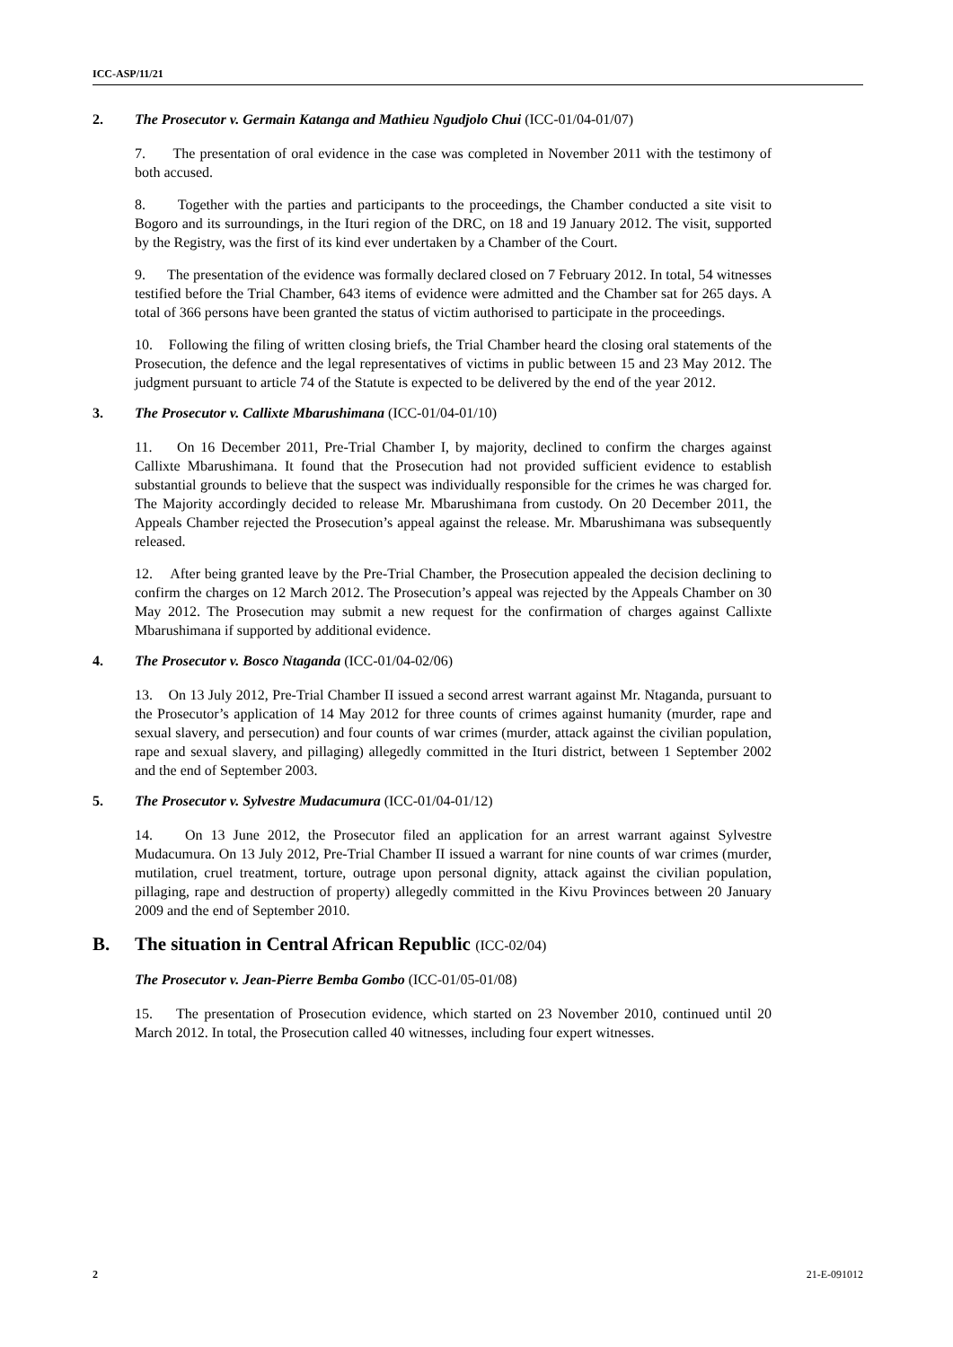ICC-ASP/11/21
2. The Prosecutor v. Germain Katanga and Mathieu Ngudjolo Chui (ICC-01/04-01/07)
7. The presentation of oral evidence in the case was completed in November 2011 with the testimony of both accused.
8. Together with the parties and participants to the proceedings, the Chamber conducted a site visit to Bogoro and its surroundings, in the Ituri region of the DRC, on 18 and 19 January 2012. The visit, supported by the Registry, was the first of its kind ever undertaken by a Chamber of the Court.
9. The presentation of the evidence was formally declared closed on 7 February 2012. In total, 54 witnesses testified before the Trial Chamber, 643 items of evidence were admitted and the Chamber sat for 265 days. A total of 366 persons have been granted the status of victim authorised to participate in the proceedings.
10. Following the filing of written closing briefs, the Trial Chamber heard the closing oral statements of the Prosecution, the defence and the legal representatives of victims in public between 15 and 23 May 2012. The judgment pursuant to article 74 of the Statute is expected to be delivered by the end of the year 2012.
3. The Prosecutor v. Callixte Mbarushimana (ICC-01/04-01/10)
11. On 16 December 2011, Pre-Trial Chamber I, by majority, declined to confirm the charges against Callixte Mbarushimana. It found that the Prosecution had not provided sufficient evidence to establish substantial grounds to believe that the suspect was individually responsible for the crimes he was charged for. The Majority accordingly decided to release Mr. Mbarushimana from custody. On 20 December 2011, the Appeals Chamber rejected the Prosecution’s appeal against the release. Mr. Mbarushimana was subsequently released.
12. After being granted leave by the Pre-Trial Chamber, the Prosecution appealed the decision declining to confirm the charges on 12 March 2012. The Prosecution’s appeal was rejected by the Appeals Chamber on 30 May 2012. The Prosecution may submit a new request for the confirmation of charges against Callixte Mbarushimana if supported by additional evidence.
4. The Prosecutor v. Bosco Ntaganda (ICC-01/04-02/06)
13. On 13 July 2012, Pre-Trial Chamber II issued a second arrest warrant against Mr. Ntaganda, pursuant to the Prosecutor’s application of 14 May 2012 for three counts of crimes against humanity (murder, rape and sexual slavery, and persecution) and four counts of war crimes (murder, attack against the civilian population, rape and sexual slavery, and pillaging) allegedly committed in the Ituri district, between 1 September 2002 and the end of September 2003.
5. The Prosecutor v. Sylvestre Mudacumura (ICC-01/04-01/12)
14. On 13 June 2012, the Prosecutor filed an application for an arrest warrant against Sylvestre Mudacumura. On 13 July 2012, Pre-Trial Chamber II issued a warrant for nine counts of war crimes (murder, mutilation, cruel treatment, torture, outrage upon personal dignity, attack against the civilian population, pillaging, rape and destruction of property) allegedly committed in the Kivu Provinces between 20 January 2009 and the end of September 2010.
B. The situation in Central African Republic (ICC-02/04)
The Prosecutor v. Jean-Pierre Bemba Gombo (ICC-01/05-01/08)
15. The presentation of Prosecution evidence, which started on 23 November 2010, continued until 20 March 2012. In total, the Prosecution called 40 witnesses, including four expert witnesses.
2 21-E-091012